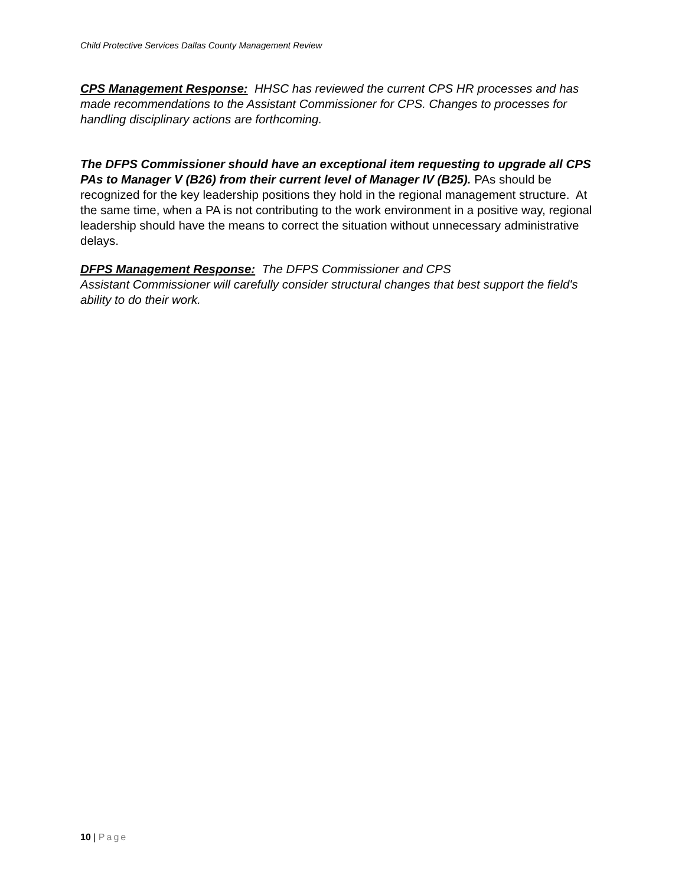Child Protective Services Dallas County Management Review
CPS Management Response: HHSC has reviewed the current CPS HR processes and has made recommendations to the Assistant Commissioner for CPS. Changes to processes for handling disciplinary actions are forthcoming.
The DFPS Commissioner should have an exceptional item requesting to upgrade all CPS PAs to Manager V (B26) from their current level of Manager IV (B25). PAs should be recognized for the key leadership positions they hold in the regional management structure. At the same time, when a PA is not contributing to the work environment in a positive way, regional leadership should have the means to correct the situation without unnecessary administrative delays.
DFPS Management Response: The DFPS Commissioner and CPS
Assistant Commissioner will carefully consider structural changes that best support the field's ability to do their work.
10 | Page